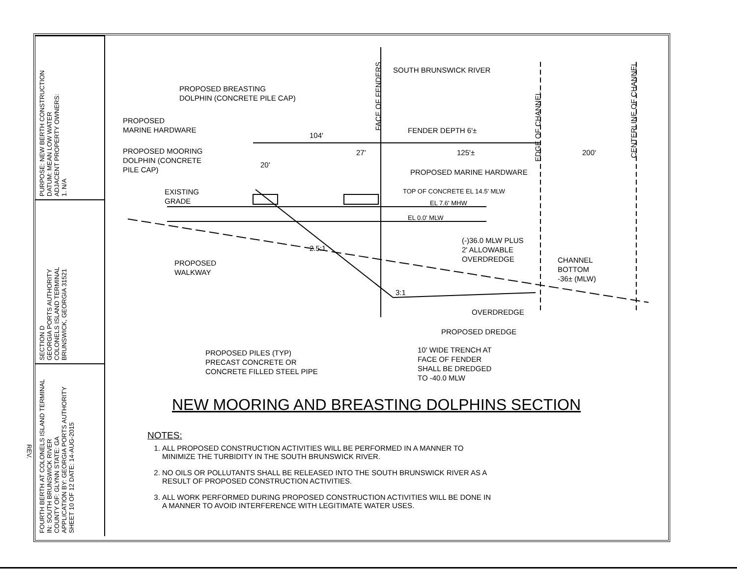PURPOSE: NEW BERTH CONSTRUCTION
DATUM: MEAN LOW WATER
ADJACENT PROPERTY OWNERS:
1. N/A
SECTION D
GEORGIA PORTS AUTHORITY
COLONELS ISLAND TERMINAL
BRUNSWICK, GEORGIA 31521
FOURTH BERTH AT COLONELS ISLAND TERMINAL
IN: SOUTH BRUNSWICK RIVER
COUNTY OF: GLYNN STATE: GA
APPLICATION BY: GEORGIA PORTS AUTHORITY
SHEET 10 OF 12 DATE: 14-AUG-2015
SOUTH BRUNSWICK RIVER
PROPOSED BREASTING
DOLPHIN (CONCRETE PILE CAP)
PROPOSED
MARINE HARDWARE
FENDER DEPTH 6'±
104'
PROPOSED MOORING
DOLPHIN (CONCRETE
PILE CAP)
27' 125'± 200'
20'
PROPOSED MARINE HARDWARE
EXISTING
GRADE
TOP OF CONCRETE EL 14.5' MLW
EL 7.6' MHW
EL 0.0' MLW
(-)36.0 MLW PLUS
2' ALLOWABLE
OVERDREDGE
2.5:1
CHANNEL
BOTTOM
-36± (MLW)
PROPOSED
WALKWAY
3:1
OVERDREDGE
PROPOSED DREDGE
PROPOSED PILES (TYP)
PRECAST CONCRETE OR
CONCRETE FILLED STEEL PIPE
10' WIDE TRENCH AT
FACE OF FENDER
SHALL BE DREDGED
TO -40.0 MLW
FACE OF FENDERS
EDGE OF CHANNEL
CENTERLINE OF CHANNEL
NEW MOORING AND BREASTING DOLPHINS SECTION
NOTES:
1. ALL PROPOSED CONSTRUCTION ACTIVITIES WILL BE PERFORMED IN A MANNER TO MINIMIZE THE TURBIDITY IN THE SOUTH BRUNSWICK RIVER.
2. NO OILS OR POLLUTANTS SHALL BE RELEASED INTO THE SOUTH BRUNSWICK RIVER AS A RESULT OF PROPOSED CONSTRUCTION ACTIVITIES.
3. ALL WORK PERFORMED DURING PROPOSED CONSTRUCTION ACTIVITIES WILL BE DONE IN A MANNER TO AVOID INTERFERENCE WITH LEGITIMATE WATER USES.
REV.